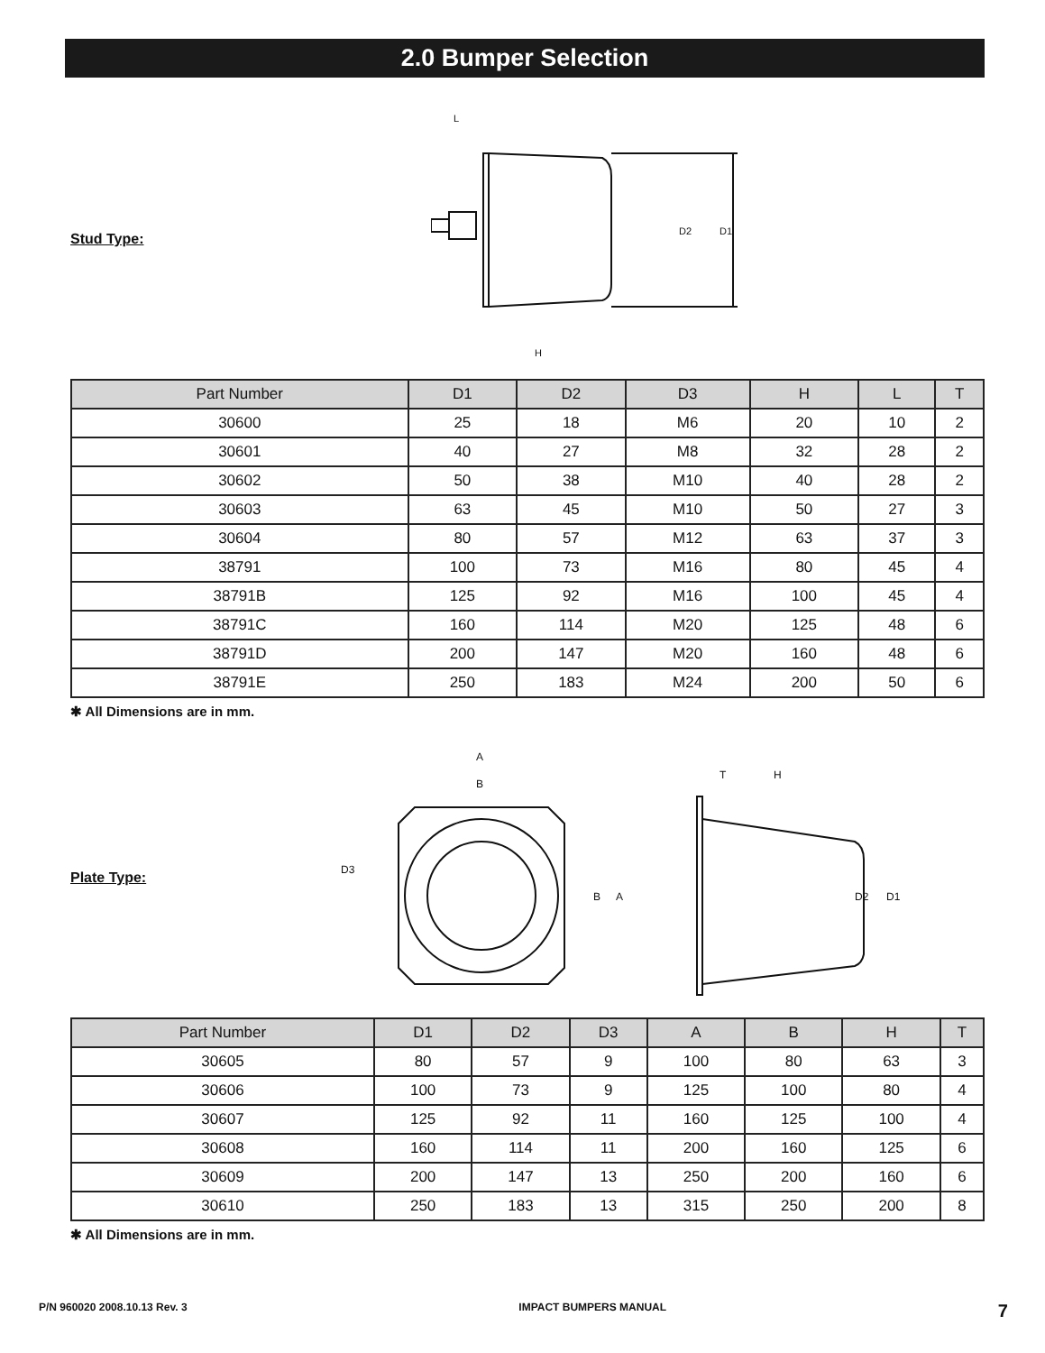2.0 Bumper Selection
Stud Type:
D2
D1
L
H
| Part Number | D1 | D2 | D3 | H | L | T |
| --- | --- | --- | --- | --- | --- | --- |
| 30600 | 25 | 18 | M6 | 20 | 10 | 2 |
| 30601 | 40 | 27 | M8 | 32 | 28 | 2 |
| 30602 | 50 | 38 | M10 | 40 | 28 | 2 |
| 30603 | 63 | 45 | M10 | 50 | 27 | 3 |
| 30604 | 80 | 57 | M12 | 63 | 37 | 3 |
| 38791 | 100 | 73 | M16 | 80 | 45 | 4 |
| 38791B | 125 | 92 | M16 | 100 | 45 | 4 |
| 38791C | 160 | 114 | M20 | 125 | 48 | 6 |
| 38791D | 200 | 147 | M20 | 160 | 48 | 6 |
| 38791E | 250 | 183 | M24 | 200 | 50 | 6 |
✱ All Dimensions are in mm.
Plate Type:
A
B
B
A
D3
T
H
D2
D1
| Part Number | D1 | D2 | D3 | A | B | H | T |
| --- | --- | --- | --- | --- | --- | --- | --- |
| 30605 | 80 | 57 | 9 | 100 | 80 | 63 | 3 |
| 30606 | 100 | 73 | 9 | 125 | 100 | 80 | 4 |
| 30607 | 125 | 92 | 11 | 160 | 125 | 100 | 4 |
| 30608 | 160 | 114 | 11 | 200 | 160 | 125 | 6 |
| 30609 | 200 | 147 | 13 | 250 | 200 | 160 | 6 |
| 30610 | 250 | 183 | 13 | 315 | 250 | 200 | 8 |
✱ All Dimensions are in mm.
P/N 960020 2008.10.13 Rev. 3 IMPACT BUMPERS MANUAL 7